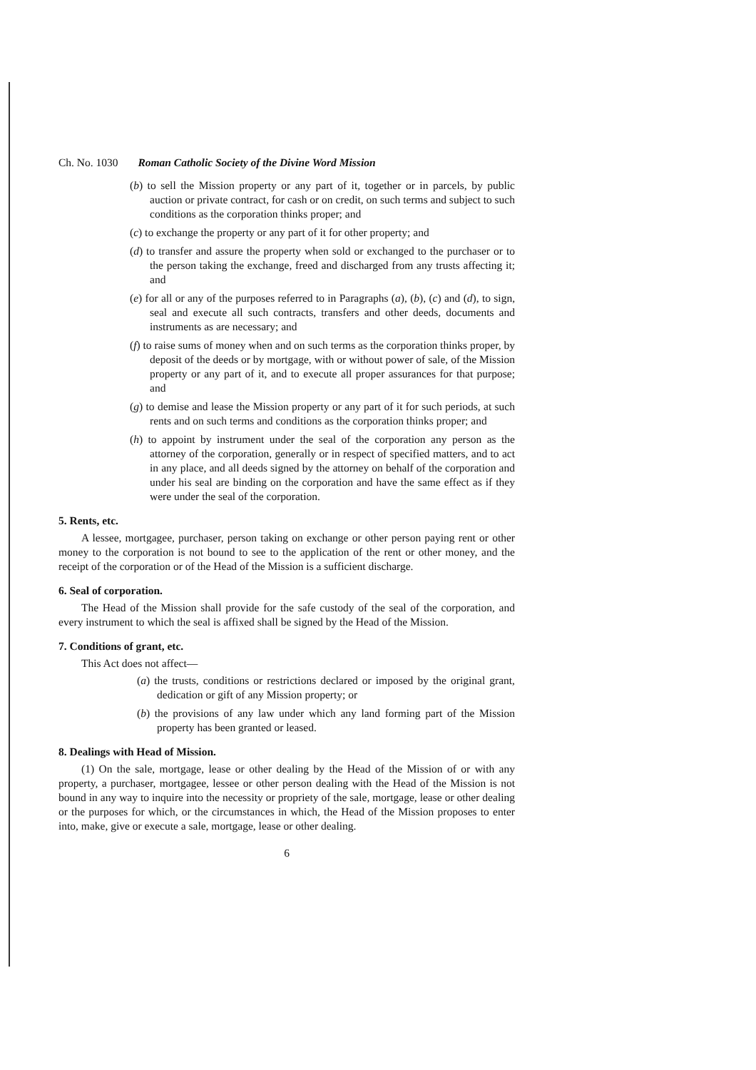Ch. No. 1030 Roman Catholic Society of the Divine Word Mission
(b) to sell the Mission property or any part of it, together or in parcels, by public auction or private contract, for cash or on credit, on such terms and subject to such conditions as the corporation thinks proper; and
(c) to exchange the property or any part of it for other property; and
(d) to transfer and assure the property when sold or exchanged to the purchaser or to the person taking the exchange, freed and discharged from any trusts affecting it; and
(e) for all or any of the purposes referred to in Paragraphs (a), (b), (c) and (d), to sign, seal and execute all such contracts, transfers and other deeds, documents and instruments as are necessary; and
(f) to raise sums of money when and on such terms as the corporation thinks proper, by deposit of the deeds or by mortgage, with or without power of sale, of the Mission property or any part of it, and to execute all proper assurances for that purpose; and
(g) to demise and lease the Mission property or any part of it for such periods, at such rents and on such terms and conditions as the corporation thinks proper; and
(h) to appoint by instrument under the seal of the corporation any person as the attorney of the corporation, generally or in respect of specified matters, and to act in any place, and all deeds signed by the attorney on behalf of the corporation and under his seal are binding on the corporation and have the same effect as if they were under the seal of the corporation.
5. Rents, etc.
A lessee, mortgagee, purchaser, person taking on exchange or other person paying rent or other money to the corporation is not bound to see to the application of the rent or other money, and the receipt of the corporation or of the Head of the Mission is a sufficient discharge.
6. Seal of corporation.
The Head of the Mission shall provide for the safe custody of the seal of the corporation, and every instrument to which the seal is affixed shall be signed by the Head of the Mission.
7. Conditions of grant, etc.
This Act does not affect—
(a) the trusts, conditions or restrictions declared or imposed by the original grant, dedication or gift of any Mission property; or
(b) the provisions of any law under which any land forming part of the Mission property has been granted or leased.
8. Dealings with Head of Mission.
(1) On the sale, mortgage, lease or other dealing by the Head of the Mission of or with any property, a purchaser, mortgagee, lessee or other person dealing with the Head of the Mission is not bound in any way to inquire into the necessity or propriety of the sale, mortgage, lease or other dealing or the purposes for which, or the circumstances in which, the Head of the Mission proposes to enter into, make, give or execute a sale, mortgage, lease or other dealing.
6